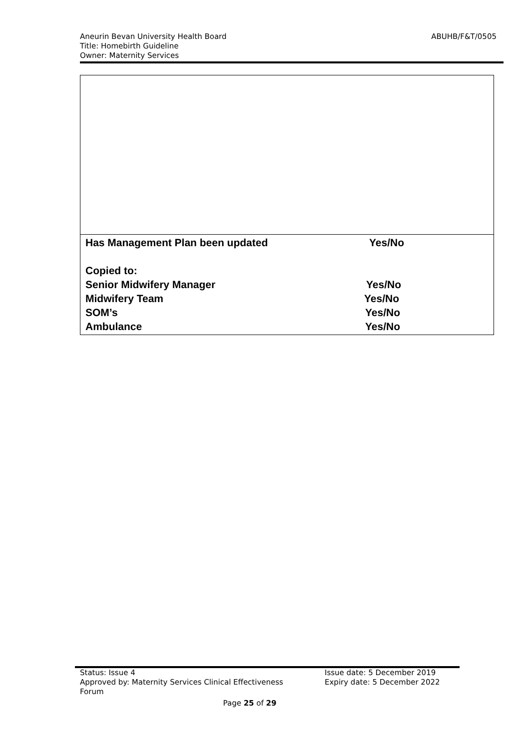ABUHB/F&T/0505
Aneurin Bevan University Health Board
Title: Homebirth Guideline
Owner: Maternity Services
| Has Management Plan been updated Yes/No Copied to: Senior Midwifery Manager Yes/No Midwifery Team Yes/No SOM’s Yes/No Ambulance Yes/No |
Issue date: 5 December 2019
Expiry date: 5 December 2022
Status: Issue 4
Approved by: Maternity Services Clinical Effectiveness
Forum
Page 25 of 29